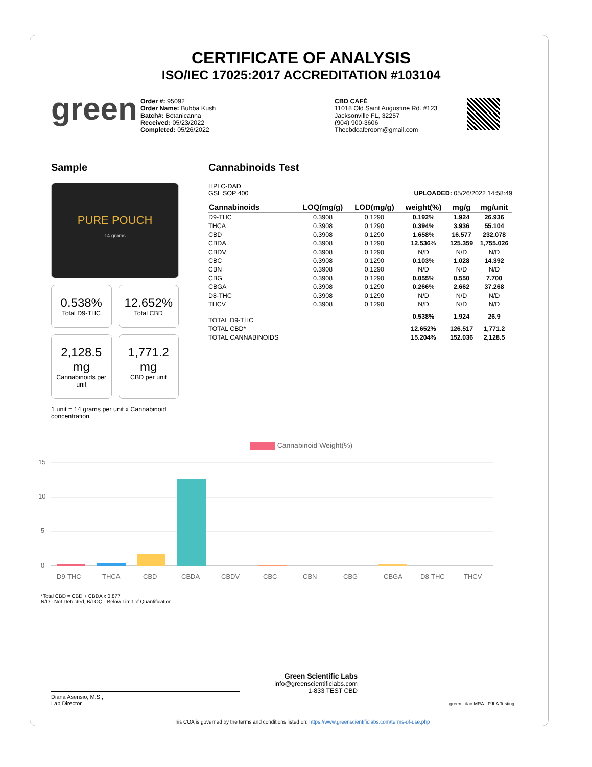CERTIFICATE OF ANALYSIS
ISO/IEC 17025:2017 ACCREDITATION #103104
green
Order #: 95092
Order Name: Bubba Kush
Batch#: Botanicanna
Received: 05/23/2022
Completed: 05/26/2022
CBD CAFÉ
11018 Old Saint Augustine Rd. #123
Jacksonville FL, 32257
(904) 900-3606
Thecbdcaferoom@gmail.com
Sample
PURE POUCH
14 grams
0.538%
Total D9-THC
12.652%
Total CBD
2,128.5 mg
Cannabinoids per unit
1,771.2 mg
CBD per unit
1 unit = 14 grams per unit x Cannabinoid concentration
Cannabinoids Test
HPLC-DAD
GSL SOP 400 UPLOADED: 05/26/2022 14:58:49
| Cannabinoids | LOQ(mg/g) | LOD(mg/g) | weight(%) | mg/g | mg/unit |
| --- | --- | --- | --- | --- | --- |
| D9-THC | 0.3908 | 0.1290 | 0.192 % | 1.924 | 26.936 |
| THCA | 0.3908 | 0.1290 | 0.394 % | 3.936 | 55.104 |
| CBD | 0.3908 | 0.1290 | 1.658 % | 16.577 | 232.078 |
| CBDA | 0.3908 | 0.1290 | 12.536 % | 125.359 | 1,755.026 |
| CBDV | 0.3908 | 0.1290 | N/D | N/D | N/D |
| CBC | 0.3908 | 0.1290 | 0.103 % | 1.028 | 14.392 |
| CBN | 0.3908 | 0.1290 | N/D | N/D | N/D |
| CBG | 0.3908 | 0.1290 | 0.055 % | 0.550 | 7.700 |
| CBGA | 0.3908 | 0.1290 | 0.266 % | 2.662 | 37.268 |
| D8-THC | 0.3908 | 0.1290 | N/D | N/D | N/D |
| THCV | 0.3908 | 0.1290 | N/D | N/D | N/D |
| TOTAL D9-THC | | | 0.538% | 1.924 | 26.9 |
| TOTAL CBD* | | | 12.652% | 126.517 | 1,771.2 |
| TOTAL CANNABINOIDS | | | 15.204% | 152.036 | 2,128.5 |
Cannabinoid Weight(%)
15
10
5
0
D9-THC
THCA
CBD
CBDA
CBDV
CBC
CBN
CBG
CBGA
D8-THC
THCV
*Total CBD = CBD + CBDA x 0.877
N/D - Not Detected, B/LOQ - Below Limit of Quantification
Diana Asensio, M.S.,
Lab Director
Green Scientific Labs
info@greenscientificlabs.com
1-833 TEST CBD
green · ilac-MRA · PJLA Testing
This COA is governed by the terms and conditions listed on: https://www.greenscientificlabs.com/terms-of-use.php